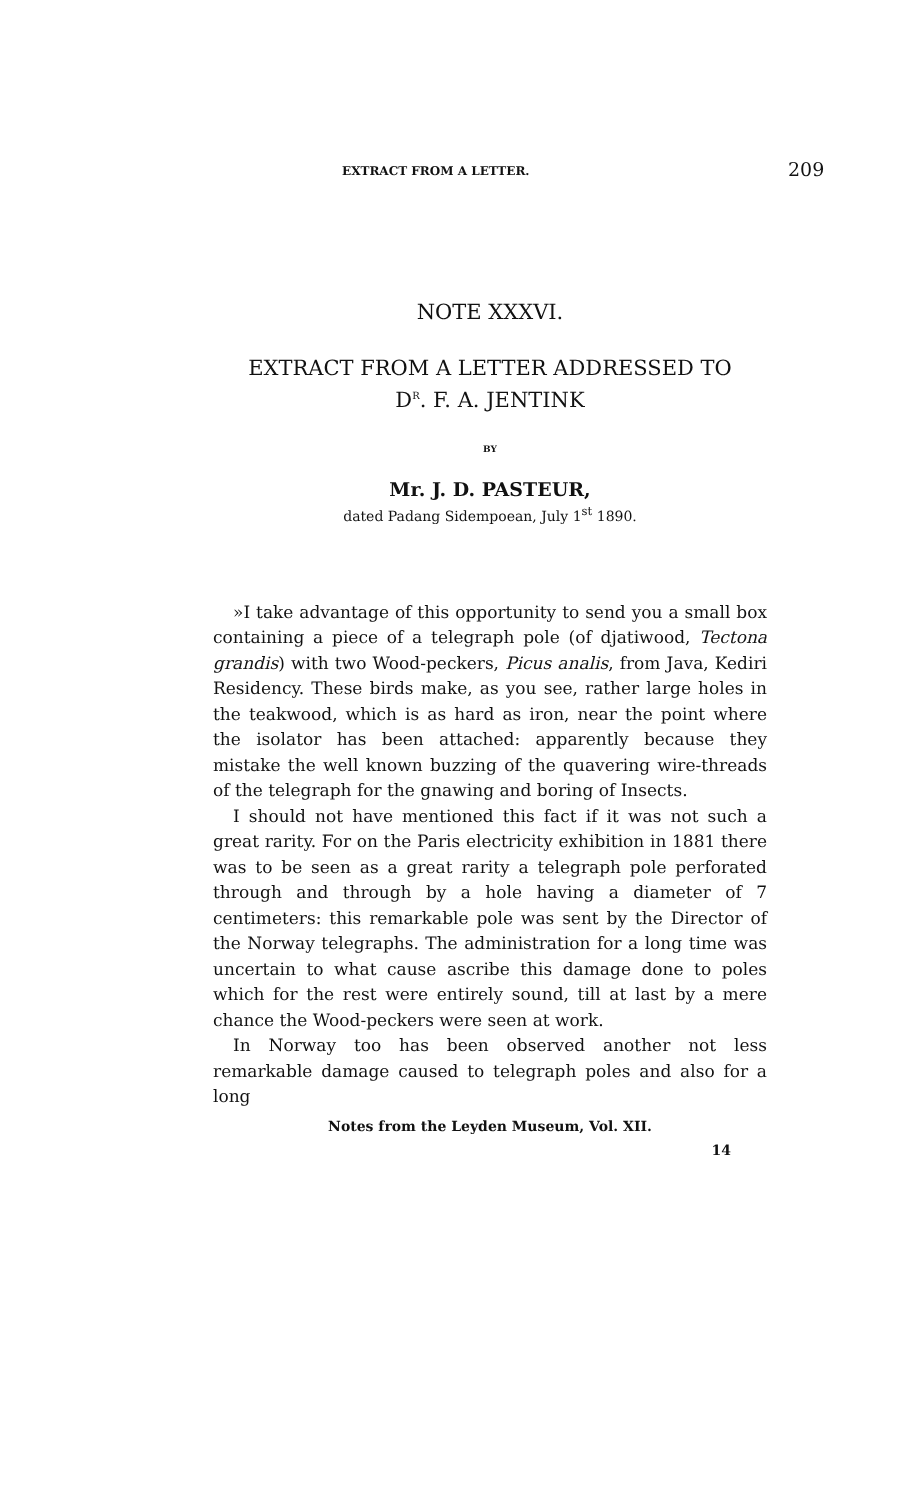EXTRACT FROM A LETTER. 209
NOTE XXXVI.
EXTRACT FROM A LETTER ADDRESSED TO
D<sup>R</sup>. F. A. JENTINK
BY
Mr. J. D. PASTEUR,
dated Padang Sidempoean, July 1<sup>st</sup> 1890.
»I take advantage of this opportunity to send you a small box containing a piece of a telegraph pole (of djatiwood, Tectona grandis) with two Wood-peckers, Picus analis, from Java, Kediri Residency. These birds make, as you see, rather large holes in the teakwood, which is as hard as iron, near the point where the isolator has been attached: apparently because they mistake the well known buzzing of the quavering wire-threads of the telegraph for the gnawing and boring of Insects.
I should not have mentioned this fact if it was not such a great rarity. For on the Paris electricity exhibition in 1881 there was to be seen as a great rarity a telegraph pole perforated through and through by a hole having a diameter of 7 centimeters: this remarkable pole was sent by the Director of the Norway telegraphs. The administration for a long time was uncertain to what cause ascribe this damage done to poles which for the rest were entirely sound, till at last by a mere chance the Wood-peckers were seen at work.
In Norway too has been observed another not less remarkable damage caused to telegraph poles and also for a long
Notes from the Leyden Museum, Vol. XII.
14